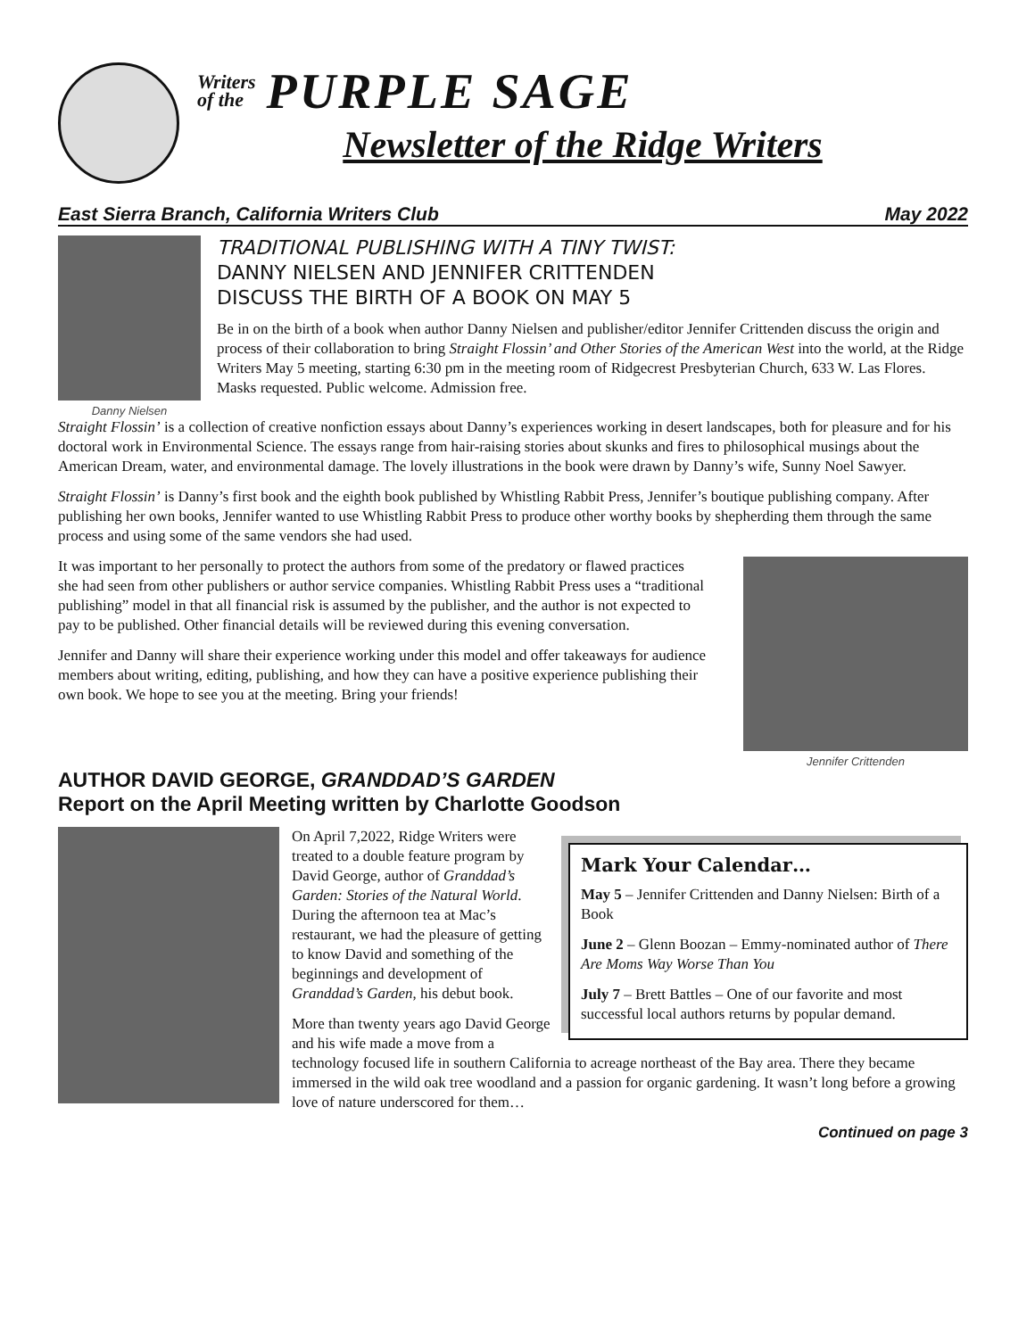Writers
of the
PURPLE SAGE
Newsletter of the Ridge Writers
East Sierra Branch, California Writers Club May 2022
Danny Nielsen
TRADITIONAL PUBLISHING WITH A TINY TWIST:
DANNY NIELSEN AND JENNIFER CRITTENDEN
DISCUSS THE BIRTH OF A BOOK ON MAY 5
Be in on the birth of a book when author Danny Nielsen and publisher/editor Jennifer Crittenden discuss the origin and process of their collaboration to bring Straight Flossin’ and Other Stories of the American West into the world, at the Ridge Writers May 5 meeting, starting 6:30 pm in the meeting room of Ridgecrest Presbyterian Church, 633 W. Las Flores. Masks requested. Public welcome. Admission free.
Straight Flossin’ is a collection of creative nonfiction essays about Danny’s experiences working in desert landscapes, both for pleasure and for his doctoral work in Environmental Science. The essays range from hair-raising stories about skunks and fires to philosophical musings about the American Dream, water, and environmental damage. The lovely illustrations in the book were drawn by Danny’s wife, Sunny Noel Sawyer.
Straight Flossin’ is Danny’s first book and the eighth book published by Whistling Rabbit Press, Jennifer’s boutique publishing company. After publishing her own books, Jennifer wanted to use Whistling Rabbit Press to produce other worthy books by shepherding them through the same process and using some of the same vendors she had used.
It was important to her personally to protect the authors from some of the predatory or flawed practices she had seen from other publishers or author service companies. Whistling Rabbit Press uses a “traditional publishing” model in that all financial risk is assumed by the publisher, and the author is not expected to pay to be published. Other financial details will be reviewed during this evening conversation.
Jennifer and Danny will share their experience working under this model and offer takeaways for audience members about writing, editing, publishing, and how they can have a positive experience publishing their own book. We hope to see you at the meeting. Bring your friends!
Jennifer Crittenden
AUTHOR DAVID GEORGE, GRANDDAD’S GARDEN
Report on the April Meeting written by Charlotte Goodson
Mark Your Calendar…
May 5 – Jennifer Crittenden and Danny Nielsen: Birth of a Book
June 2 – Glenn Boozan – Emmy-nominated author of There Are Moms Way Worse Than You
July 7 – Brett Battles – One of our favorite and most successful local authors returns by popular demand.
On April 7,2022, Ridge Writers were treated to a double feature program by David George, author of Granddad’s Garden: Stories of the Natural World. During the afternoon tea at Mac’s restaurant, we had the pleasure of getting to know David and something of the beginnings and development of Granddad’s Garden, his debut book.
More than twenty years ago David George and his wife made a move from a technology focused life in southern California to acreage northeast of the Bay area. There they became immersed in the wild oak tree woodland and a passion for organic gardening. It wasn’t long before a growing love of nature underscored for them…
Continued on page 3